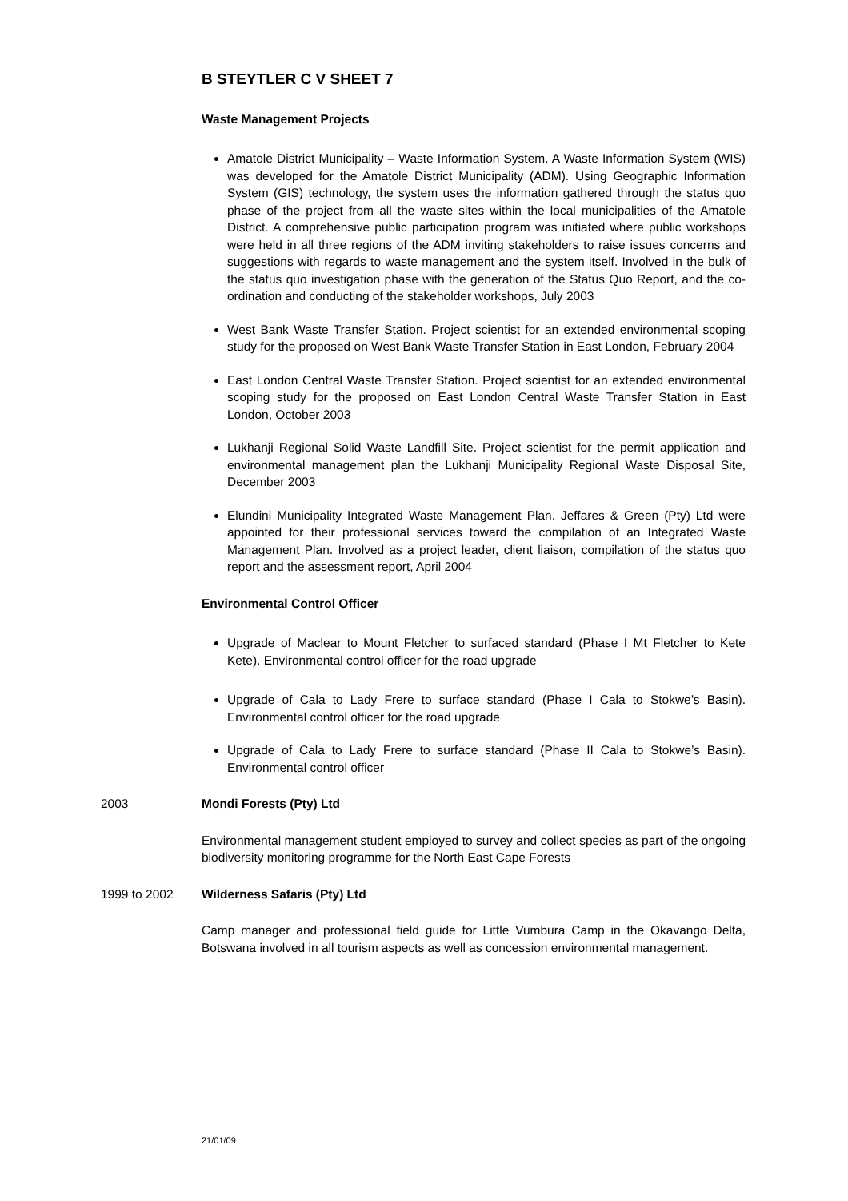B STEYTLER C V SHEET 7
Waste Management Projects
Amatole District Municipality – Waste Information System. A Waste Information System (WIS) was developed for the Amatole District Municipality (ADM). Using Geographic Information System (GIS) technology, the system uses the information gathered through the status quo phase of the project from all the waste sites within the local municipalities of the Amatole District. A comprehensive public participation program was initiated where public workshops were held in all three regions of the ADM inviting stakeholders to raise issues concerns and suggestions with regards to waste management and the system itself. Involved in the bulk of the status quo investigation phase with the generation of the Status Quo Report, and the co-ordination and conducting of the stakeholder workshops, July 2003
West Bank Waste Transfer Station. Project scientist for an extended environmental scoping study for the proposed on West Bank Waste Transfer Station in East London, February 2004
East London Central Waste Transfer Station. Project scientist for an extended environmental scoping study for the proposed on East London Central Waste Transfer Station in East London, October 2003
Lukhanji Regional Solid Waste Landfill Site. Project scientist for the permit application and environmental management plan the Lukhanji Municipality Regional Waste Disposal Site, December 2003
Elundini Municipality Integrated Waste Management Plan. Jeffares & Green (Pty) Ltd were appointed for their professional services toward the compilation of an Integrated Waste Management Plan. Involved as a project leader, client liaison, compilation of the status quo report and the assessment report, April 2004
Environmental Control Officer
Upgrade of Maclear to Mount Fletcher to surfaced standard (Phase I Mt Fletcher to Kete Kete). Environmental control officer for the road upgrade
Upgrade of Cala to Lady Frere to surface standard (Phase I Cala to Stokwe’s Basin). Environmental control officer for the road upgrade
Upgrade of Cala to Lady Frere to surface standard (Phase II Cala to Stokwe’s Basin). Environmental control officer
2003 Mondi Forests (Pty) Ltd
Environmental management student employed to survey and collect species as part of the ongoing biodiversity monitoring programme for the North East Cape Forests
1999 to 2002 Wilderness Safaris (Pty) Ltd
Camp manager and professional field guide for Little Vumbura Camp in the Okavango Delta, Botswana involved in all tourism aspects as well as concession environmental management.
21/01/09